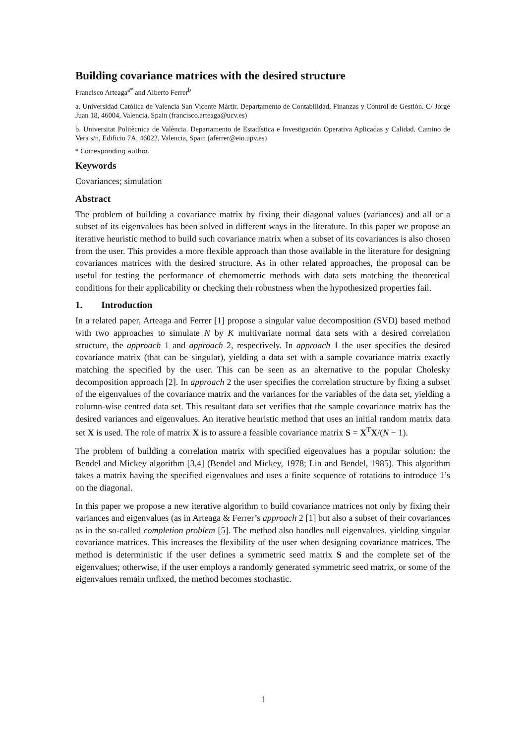Building covariance matrices with the desired structure
Francisco Arteaga<sup>a*</sup> and Alberto Ferrer<sup>b</sup>
a. Universidad Católica de Valencia San Vicente Mártir. Departamento de Contabilidad, Finanzas y Control de Gestión. C/ Jorge Juan 18, 46004, Valencia, Spain (francisco.arteaga@ucv.es)
b. Universitat Politècnica de València. Departamento de Estadística e Investigación Operativa Aplicadas y Calidad. Camino de Vera s/n, Edificio 7A, 46022, Valencia, Spain (aferrer@eio.upv.es)
* Corresponding author.
Keywords
Covariances; simulation
Abstract
The problem of building a covariance matrix by fixing their diagonal values (variances) and all or a subset of its eigenvalues has been solved in different ways in the literature. In this paper we propose an iterative heuristic method to build such covariance matrix when a subset of its covariances is also chosen from the user. This provides a more flexible approach than those available in the literature for designing covariances matrices with the desired structure. As in other related approaches, the proposal can be useful for testing the performance of chemometric methods with data sets matching the theoretical conditions for their applicability or checking their robustness when the hypothesized properties fail.
1. Introduction
In a related paper, Arteaga and Ferrer [1] propose a singular value decomposition (SVD) based method with two approaches to simulate N by K multivariate normal data sets with a desired correlation structure, the approach 1 and approach 2, respectively. In approach 1 the user specifies the desired covariance matrix (that can be singular), yielding a data set with a sample covariance matrix exactly matching the specified by the user. This can be seen as an alternative to the popular Cholesky decomposition approach [2]. In approach 2 the user specifies the correlation structure by fixing a subset of the eigenvalues of the covariance matrix and the variances for the variables of the data set, yielding a column-wise centred data set. This resultant data set verifies that the sample covariance matrix has the desired variances and eigenvalues. An iterative heuristic method that uses an initial random matrix data set X is used. The role of matrix X is to assure a feasible covariance matrix S = X<sup>T</sup>X/(N − 1).
The problem of building a correlation matrix with specified eigenvalues has a popular solution: the Bendel and Mickey algorithm [3,4] (Bendel and Mickey, 1978; Lin and Bendel, 1985). This algorithm takes a matrix having the specified eigenvalues and uses a finite sequence of rotations to introduce 1’s on the diagonal.
In this paper we propose a new iterative algorithm to build covariance matrices not only by fixing their variances and eigenvalues (as in Arteaga & Ferrer’s approach 2 [1] but also a subset of their covariances as in the so-called completion problem [5]. The method also handles null eigenvalues, yielding singular covariance matrices. This increases the flexibility of the user when designing covariance matrices. The method is deterministic if the user defines a symmetric seed matrix S and the complete set of the eigenvalues; otherwise, if the user employs a randomly generated symmetric seed matrix, or some of the eigenvalues remain unfixed, the method becomes stochastic.
1